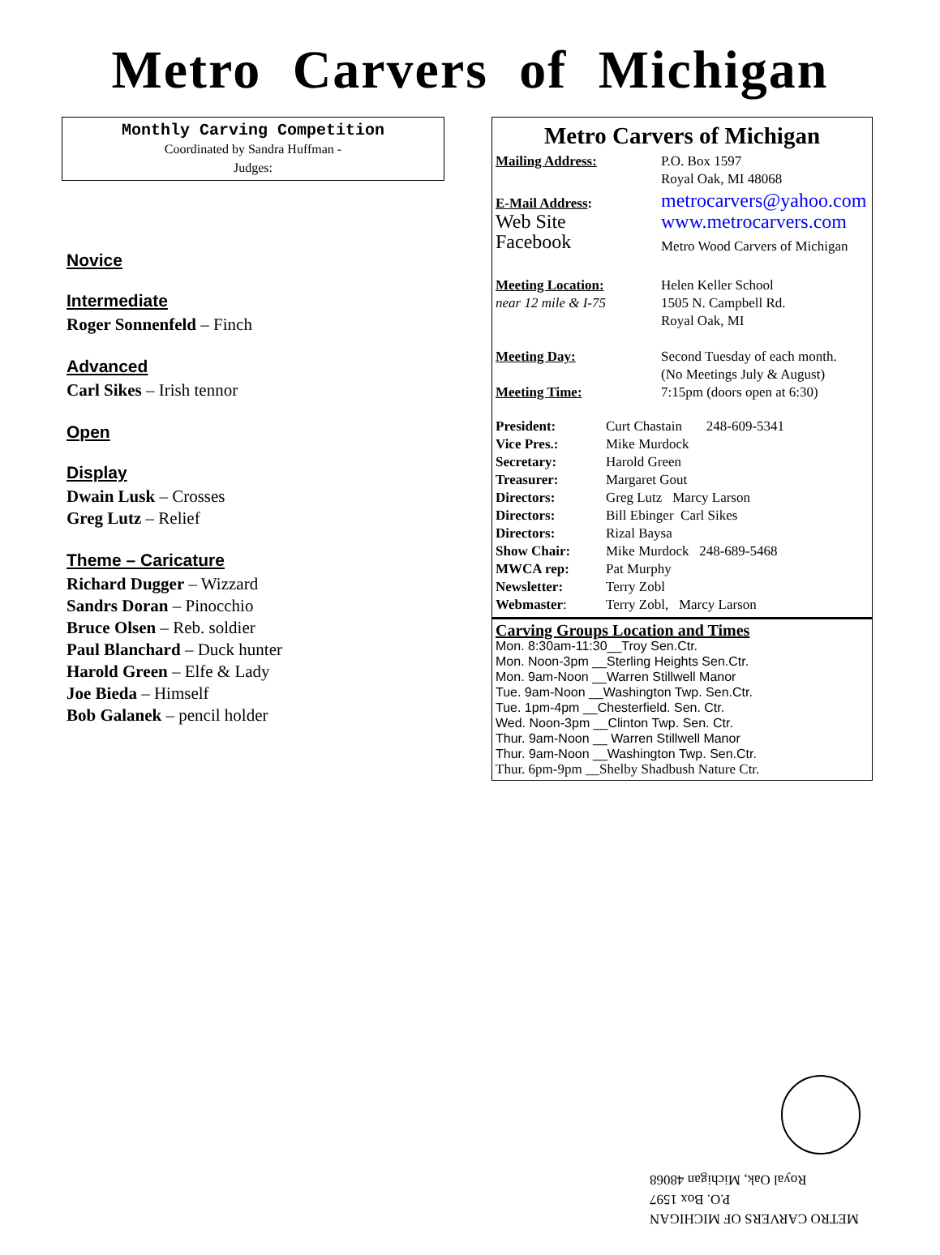Metro Carvers of Michigan
Monthly Carving Competition
Coordinated by Sandra Huffman -
Judges:
Novice
Intermediate
Roger Sonnenfeld – Finch
Advanced
Carl Sikes – Irish tennor
Open
Display
Dwain Lusk – Crosses
Greg Lutz – Relief
Theme – Caricature
Richard Dugger – Wizzard
Sandrs Doran – Pinocchio
Bruce Olsen – Reb. soldier
Paul Blanchard – Duck hunter
Harold Green – Elfe & Lady
Joe Bieda – Himself
Bob Galanek – pencil holder
Metro Carvers of Michigan
| Mailing Address: | P.O. Box 1597 Royal Oak, MI 48068 |
| E-Mail Address : | metrocarvers@yahoo.com |
| Web Site | www.metrocarvers.com |
| Facebook | Metro Wood Carvers of Michigan |
| Meeting Location: near 12 mile & I-75 | Helen Keller School 1505 N. Campbell Rd. Royal Oak, MI |
| Meeting Day: | Second Tuesday of each month. (No Meetings July & August) |
| Meeting Time: | 7:15pm (doors open at 6:30) |
| President: | Curt Chastain 248-609-5341 |
| Vice Pres.: | Mike Murdock |
| Secretary: | Harold Green |
| Treasurer: | Margaret Gout |
| Directors: | Greg Lutz Marcy Larson |
| Directors: | Bill Ebinger Carl Sikes |
| Directors: | Rizal Baysa |
| Show Chair: | Mike Murdock 248-689-5468 |
| MWCA rep: | Pat Murphy |
| Newsletter: | Terry Zobl |
| Webmaster : | Terry Zobl, Marcy Larson |
Carving Groups Location and Times
Mon. 8:30am-11:30__Troy Sen.Ctr.
Mon. Noon-3pm __Sterling Heights Sen.Ctr.
Mon. 9am-Noon __Warren Stillwell Manor
Tue. 9am-Noon __Washington Twp. Sen.Ctr.
Tue. 1pm-4pm __Chesterfield. Sen. Ctr.
Wed. Noon-3pm __Clinton Twp. Sen. Ctr.
Thur. 9am-Noon __ Warren Stillwell Manor
Thur. 9am-Noon __Washington Twp. Sen.Ctr.
Thur. 6pm-9pm __Shelby Shadbush Nature Ctr.
METRO CARVERS OF MICHIGAN
P.O. Box 1597
Royal Oak, Michigan 48068